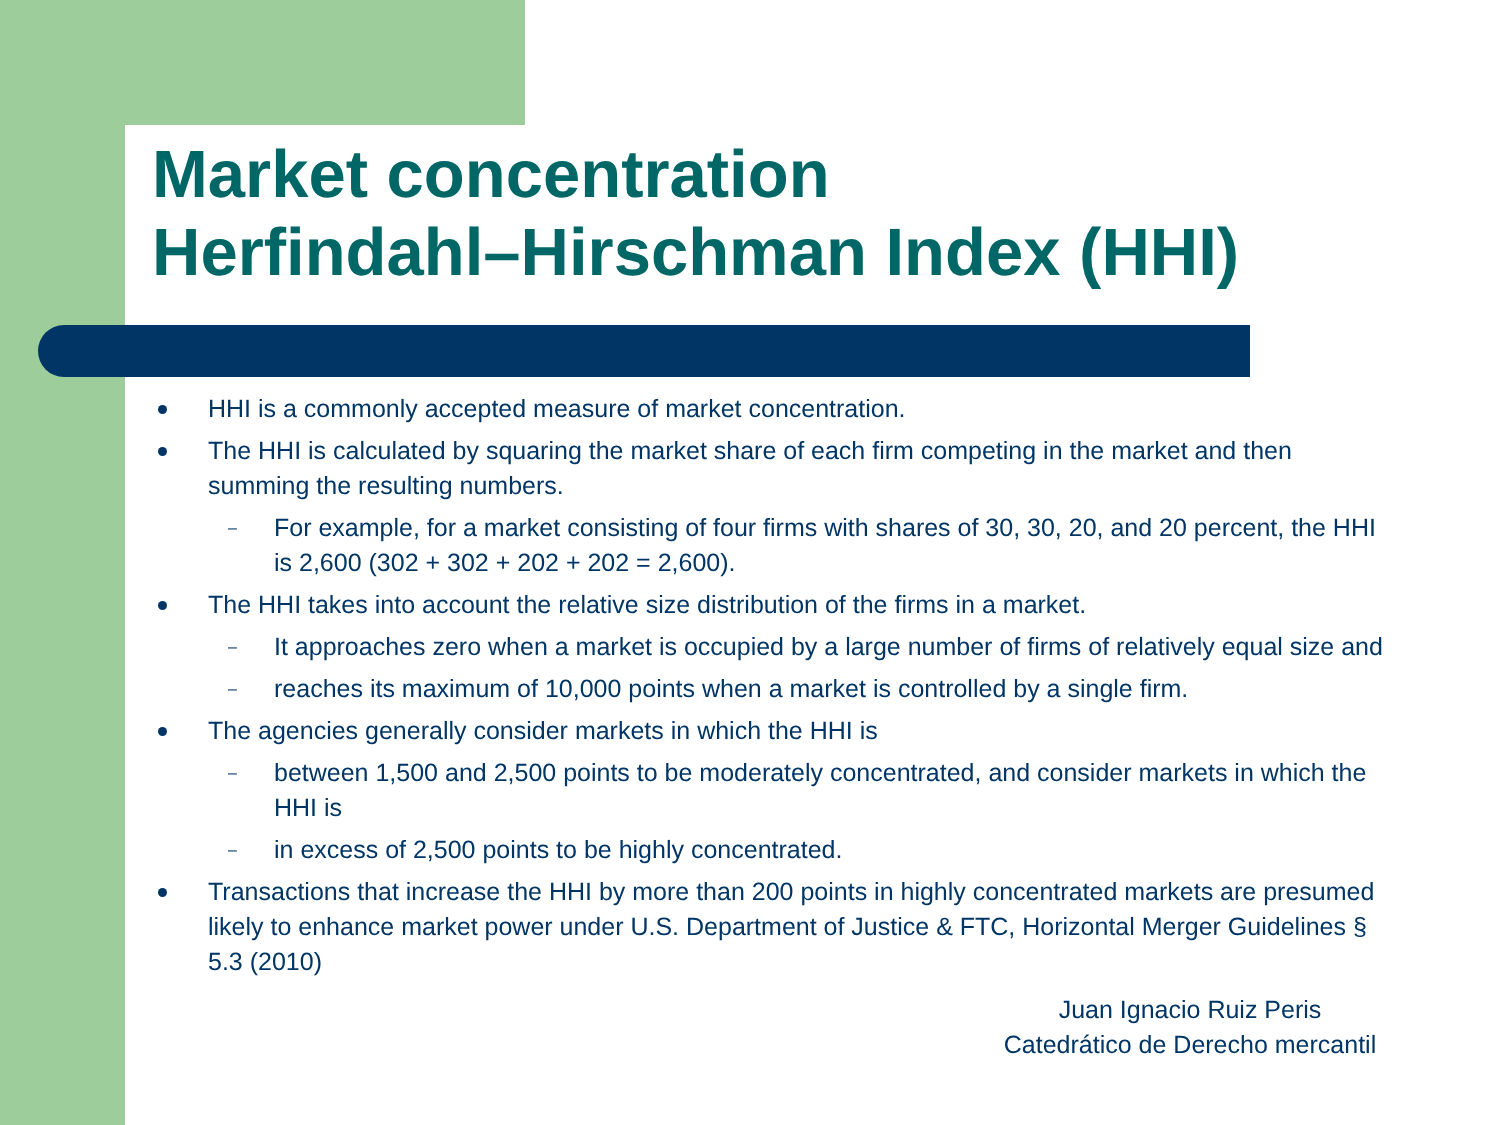Market concentration
Herfindahl–Hirschman Index (HHI)
HHI is a commonly accepted measure of market concentration.
The HHI is calculated by squaring the market share of each firm competing in the market and then summing the resulting numbers.
– For example, for a market consisting of four firms with shares of 30, 30, 20, and 20 percent, the HHI is 2,600 (302 + 302 + 202 + 202 = 2,600).
The HHI takes into account the relative size distribution of the firms in a market.
– It approaches zero when a market is occupied by a large number of firms of relatively equal size and
– reaches its maximum of 10,000 points when a market is controlled by a single firm.
The agencies generally consider markets in which the HHI is
– between 1,500 and 2,500 points to be moderately concentrated, and consider markets in which the HHI is
– in excess of 2,500 points to be highly concentrated.
Transactions that increase the HHI by more than 200 points in highly concentrated markets are presumed likely to enhance market power under U.S. Department of Justice & FTC, Horizontal Merger Guidelines § 5.3 (2010)
Juan Ignacio Ruiz Peris
Catedrático de Derecho mercantil